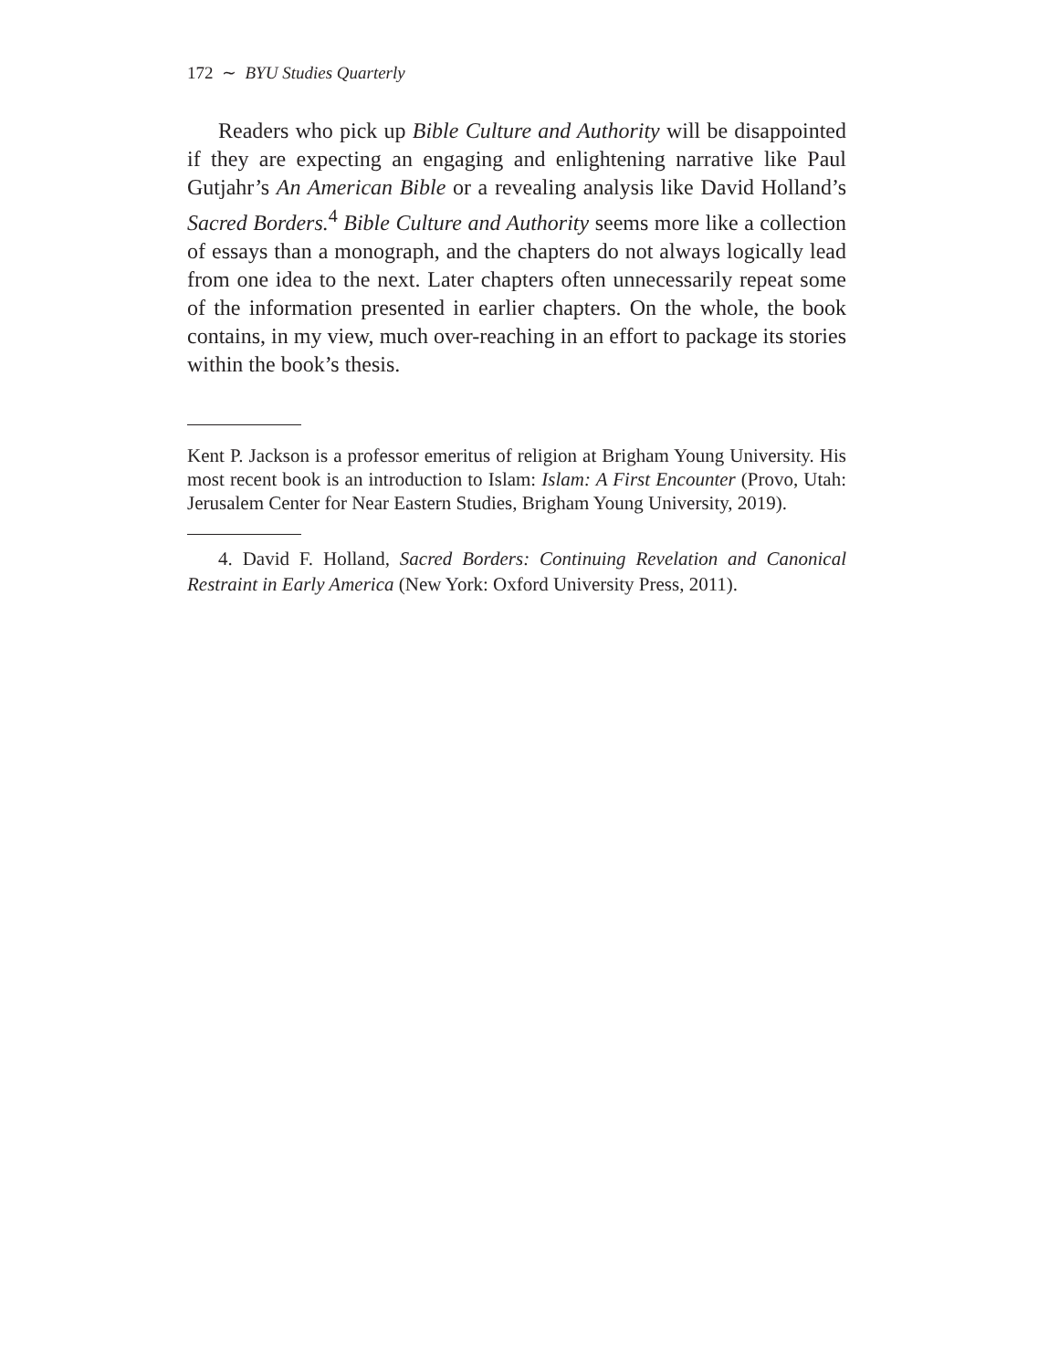172 ∼ BYU Studies Quarterly
Readers who pick up Bible Culture and Authority will be disappointed if they are expecting an engaging and enlightening narrative like Paul Gutjahr’s An American Bible or a revealing analysis like David Holland’s Sacred Borders.<sup>4</sup> Bible Culture and Authority seems more like a collection of essays than a monograph, and the chapters do not always logically lead from one idea to the next. Later chapters often unnecessarily repeat some of the information presented in earlier chapters. On the whole, the book contains, in my view, much over-reaching in an effort to package its stories within the book’s thesis.
Kent P. Jackson is a professor emeritus of religion at Brigham Young University. His most recent book is an introduction to Islam: Islam: A First Encounter (Provo, Utah: Jerusalem Center for Near Eastern Studies, Brigham Young University, 2019).
4. David F. Holland, Sacred Borders: Continuing Revelation and Canonical Restraint in Early America (New York: Oxford University Press, 2011).